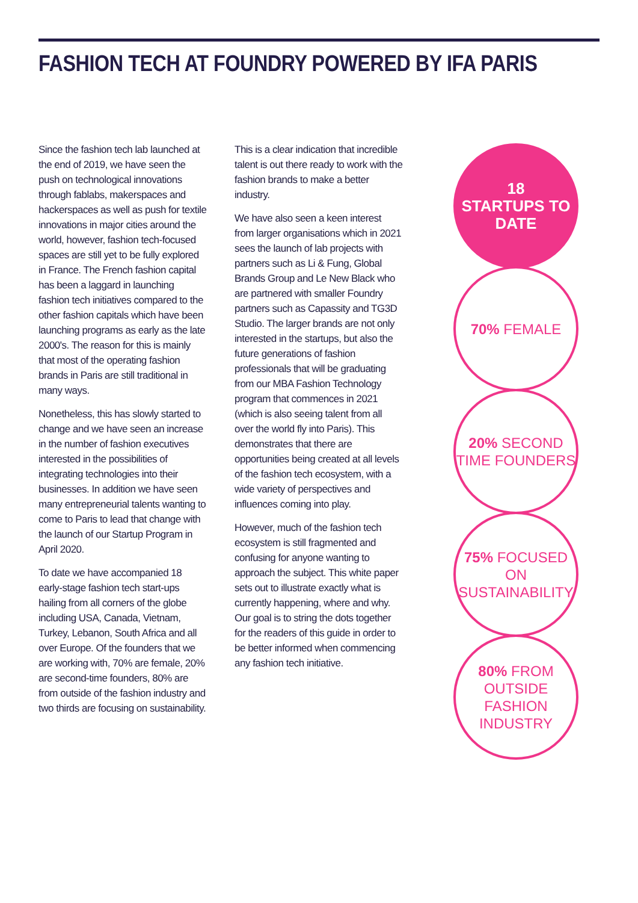FASHION TECH AT FOUNDRY POWERED BY IFA PARIS
Since the fashion tech lab launched at the end of 2019, we have seen the push on technological innovations through fablabs, makerspaces and hackerspaces as well as push for textile innovations in major cities around the world, however, fashion tech-focused spaces are still yet to be fully explored in France. The French fashion capital has been a laggard in launching fashion tech initiatives compared to the other fashion capitals which have been launching programs as early as the late 2000's. The reason for this is mainly that most of the operating fashion brands in Paris are still traditional in many ways.
Nonetheless, this has slowly started to change and we have seen an increase in the number of fashion executives interested in the possibilities of integrating technologies into their businesses. In addition we have seen many entrepreneurial talents wanting to come to Paris to lead that change with the launch of our Startup Program in April 2020.
To date we have accompanied 18 early-stage fashion tech start-ups hailing from all corners of the globe including USA, Canada, Vietnam, Turkey, Lebanon, South Africa and all over Europe. Of the founders that we are working with, 70% are female, 20% are second-time founders, 80% are from outside of the fashion industry and two thirds are focusing on sustainability.
This is a clear indication that incredible talent is out there ready to work with the fashion brands to make a better industry.
We have also seen a keen interest from larger organisations which in 2021 sees the launch of lab projects with partners such as Li & Fung, Global Brands Group and Le New Black who are partnered with smaller Foundry partners such as Capassity and TG3D Studio. The larger brands are not only interested in the startups, but also the future generations of fashion professionals that will be graduating from our MBA Fashion Technology program that commences in 2021 (which is also seeing talent from all over the world fly into Paris). This demonstrates that there are opportunities being created at all levels of the fashion tech ecosystem, with a wide variety of perspectives and influences coming into play.
However, much of the fashion tech ecosystem is still fragmented and confusing for anyone wanting to approach the subject. This white paper sets out to illustrate exactly what is currently happening, where and why. Our goal is to string the dots together for the readers of this guide in order to be better informed when commencing any fashion tech initiative.
18
STARTUPS TO DATE
70% FEMALE
20% SECOND
TIME FOUNDERS
75% FOCUSED ON
SUSTAINABILITY
80% FROM OUTSIDE
FASHION INDUSTRY